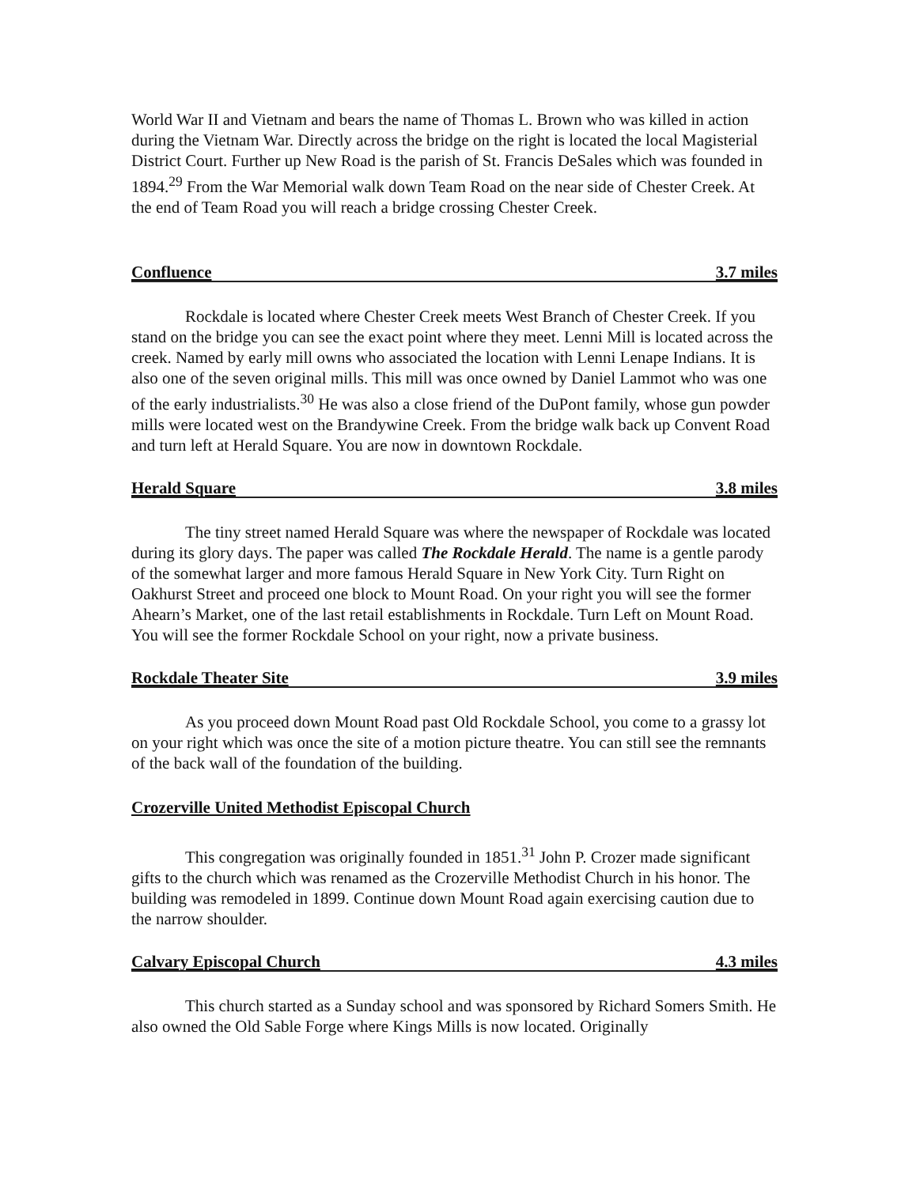World War II and Vietnam and bears the name of Thomas L. Brown who was killed in action during the Vietnam War. Directly across the bridge on the right is located the local Magisterial District Court. Further up New Road is the parish of St. Francis DeSales which was founded in 1894.<sup>29</sup> From the War Memorial walk down Team Road on the near side of Chester Creek. At the end of Team Road you will reach a bridge crossing Chester Creek.
Confluence 3.7 miles
Rockdale is located where Chester Creek meets West Branch of Chester Creek. If you stand on the bridge you can see the exact point where they meet. Lenni Mill is located across the creek. Named by early mill owns who associated the location with Lenni Lenape Indians. It is also one of the seven original mills. This mill was once owned by Daniel Lammot who was one of the early industrialists.<sup>30</sup> He was also a close friend of the DuPont family, whose gun powder mills were located west on the Brandywine Creek. From the bridge walk back up Convent Road and turn left at Herald Square. You are now in downtown Rockdale.
Herald Square 3.8 miles
The tiny street named Herald Square was where the newspaper of Rockdale was located during its glory days. The paper was called The Rockdale Herald. The name is a gentle parody of the somewhat larger and more famous Herald Square in New York City. Turn Right on Oakhurst Street and proceed one block to Mount Road. On your right you will see the former Ahearn’s Market, one of the last retail establishments in Rockdale. Turn Left on Mount Road. You will see the former Rockdale School on your right, now a private business.
Rockdale Theater Site 3.9 miles
As you proceed down Mount Road past Old Rockdale School, you come to a grassy lot on your right which was once the site of a motion picture theatre. You can still see the remnants of the back wall of the foundation of the building.
Crozerville United Methodist Episcopal Church
This congregation was originally founded in 1851.<sup>31</sup> John P. Crozer made significant gifts to the church which was renamed as the Crozerville Methodist Church in his honor. The building was remodeled in 1899. Continue down Mount Road again exercising caution due to the narrow shoulder.
Calvary Episcopal Church 4.3 miles
This church started as a Sunday school and was sponsored by Richard Somers Smith. He also owned the Old Sable Forge where Kings Mills is now located. Originally